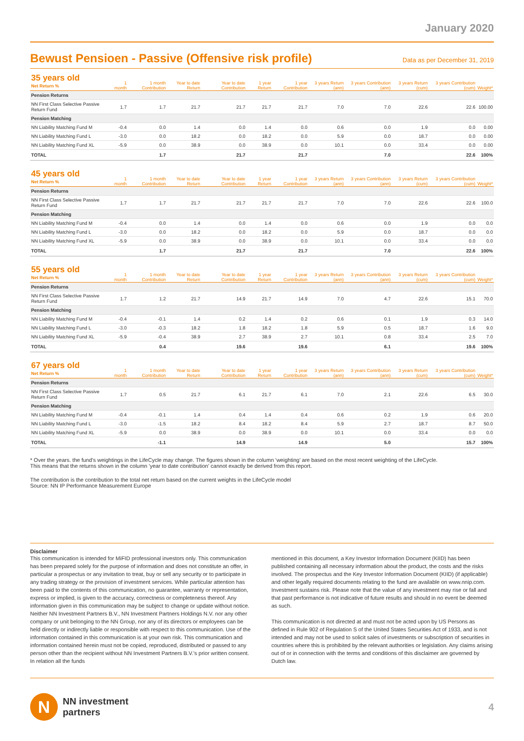January 2020
Bewust Pensioen - Passive (Offensive risk profile)
Data as per December 31, 2019
| 35 years old Net Return % | 1 month | 1 month Contribution | Year to date Return | Year to date Contribution | 1 year Return | 1 year Contribution | 3 years Return (ann) | 3 years Contribution (ann) | 3 years Return (cum) | 3 years Contribution (cum) | Weight* |
| --- | --- | --- | --- | --- | --- | --- | --- | --- | --- | --- | --- |
| Pension Returns | | | | | | | | | | | |
| NN First Class Selective Passive Return Fund | 1.7 | 1.7 | 21.7 | 21.7 | 21.7 | 21.7 | 7.0 | 7.0 | 22.6 | 22.6 | 100.00 |
| Pension Matching | | | | | | | | | | | |
| NN Liability Matching Fund M | -0.4 | 0.0 | 1.4 | 0.0 | 1.4 | 0.0 | 0.6 | 0.0 | 1.9 | 0.0 | 0.00 |
| NN Liability Matching Fund L | -3.0 | 0.0 | 18.2 | 0.0 | 18.2 | 0.0 | 5.9 | 0.0 | 18.7 | 0.0 | 0.00 |
| NN Liability Matching Fund XL | -5.9 | 0.0 | 38.9 | 0.0 | 38.9 | 0.0 | 10.1 | 0.0 | 33.4 | 0.0 | 0.00 |
| TOTAL | | 1.7 | | 21.7 | | 21.7 | | 7.0 | | 22.6 | 100% |
| 45 years old Net Return % | 1 month | 1 month Contribution | Year to date Return | Year to date Contribution | 1 year Return | 1 year Contribution | 3 years Return (ann) | 3 years Contribution (ann) | 3 years Return (cum) | 3 years Contribution (cum) | Weight* |
| --- | --- | --- | --- | --- | --- | --- | --- | --- | --- | --- | --- |
| Pension Returns | | | | | | | | | | | |
| NN First Class Selective Passive Return Fund | 1.7 | 1.7 | 21.7 | 21.7 | 21.7 | 21.7 | 7.0 | 7.0 | 22.6 | 22.6 | 100.0 |
| Pension Matching | | | | | | | | | | | |
| NN Liability Matching Fund M | -0.4 | 0.0 | 1.4 | 0.0 | 1.4 | 0.0 | 0.6 | 0.0 | 1.9 | 0.0 | 0.0 |
| NN Liability Matching Fund L | -3.0 | 0.0 | 18.2 | 0.0 | 18.2 | 0.0 | 5.9 | 0.0 | 18.7 | 0.0 | 0.0 |
| NN Liability Matching Fund XL | -5.9 | 0.0 | 38.9 | 0.0 | 38.9 | 0.0 | 10.1 | 0.0 | 33.4 | 0.0 | 0.0 |
| TOTAL | | 1.7 | | 21.7 | | 21.7 | | 7.0 | | 22.6 | 100% |
| 55 years old Net Return % | 1 month | 1 month Contribution | Year to date Return | Year to date Contribution | 1 year Return | 1 year Contribution | 3 years Return (ann) | 3 years Contribution (ann) | 3 years Return (cum) | 3 years Contribution (cum) | Weight* |
| --- | --- | --- | --- | --- | --- | --- | --- | --- | --- | --- | --- |
| Pension Returns | | | | | | | | | | | |
| NN First Class Selective Passive Return Fund | 1.7 | 1.2 | 21.7 | 14.9 | 21.7 | 14.9 | 7.0 | 4.7 | 22.6 | 15.1 | 70.0 |
| Pension Matching | | | | | | | | | | | |
| NN Liability Matching Fund M | -0.4 | -0.1 | 1.4 | 0.2 | 1.4 | 0.2 | 0.6 | 0.1 | 1.9 | 0.3 | 14.0 |
| NN Liability Matching Fund L | -3.0 | -0.3 | 18.2 | 1.8 | 18.2 | 1.8 | 5.9 | 0.5 | 18.7 | 1.6 | 9.0 |
| NN Liability Matching Fund XL | -5.9 | -0.4 | 38.9 | 2.7 | 38.9 | 2.7 | 10.1 | 0.8 | 33.4 | 2.5 | 7.0 |
| TOTAL | | 0.4 | | 19.6 | | 19.6 | | 6.1 | | 19.6 | 100% |
| 67 years old Net Return % | 1 month | 1 month Contribution | Year to date Return | Year to date Contribution | 1 year Return | 1 year Contribution | 3 years Return (ann) | 3 years Contribution (ann) | 3 years Return (cum) | 3 years Contribution (cum) | Weight* |
| --- | --- | --- | --- | --- | --- | --- | --- | --- | --- | --- | --- |
| Pension Returns | | | | | | | | | | | |
| NN First Class Selective Passive Return Fund | 1.7 | 0.5 | 21.7 | 6.1 | 21.7 | 6.1 | 7.0 | 2.1 | 22.6 | 6.5 | 30.0 |
| Pension Matching | | | | | | | | | | | |
| NN Liability Matching Fund M | -0.4 | -0.1 | 1.4 | 0.4 | 1.4 | 0.4 | 0.6 | 0.2 | 1.9 | 0.6 | 20.0 |
| NN Liability Matching Fund L | -3.0 | -1.5 | 18.2 | 8.4 | 18.2 | 8.4 | 5.9 | 2.7 | 18.7 | 8.7 | 50.0 |
| NN Liability Matching Fund XL | -5.9 | 0.0 | 38.9 | 0.0 | 38.9 | 0.0 | 10.1 | 0.0 | 33.4 | 0.0 | 0.0 |
| TOTAL | | -1.1 | | 14.9 | | 14.9 | | 5.0 | | 15.7 | 100% |
* Over the years. the fund's weightings in the LifeCycle may change. The figures shown in the column 'weighting' are based on the most recent weighting of the LifeCycle.
This means that the returns shown in the column 'year to date contribution' cannot exactly be derived from this report.
The contribution is the contribution to the total net return based on the current weights in the LifeCycle model
Source: NN IP Performance Measurement Europe
Disclaimer
This communication is intended for MiFID professional investors only. This communication has been prepared solely for the purpose of information and does not constitute an offer, in particular a prospectus or any invitation to treat, buy or sell any security or to participate in any trading strategy or the provision of investment services. While particular attention has been paid to the contents of this communication, no guarantee, warranty or representation, express or implied, is given to the accuracy, correctness or completeness thereof. Any information given in this communication may be subject to change or update without notice. Neither NN Investment Partners B.V., NN Investment Partners Holdings N.V. nor any other company or unit belonging to the NN Group, nor any of its directors or employees can be held directly or indirectly liable or responsible with respect to this communication. Use of the information contained in this communication is at your own risk. This communication and information contained herein must not be copied, reproduced, distributed or passed to any person other than the recipient without NN Investment Partners B.V.'s prior written consent. In relation all the funds
mentioned in this document, a Key Investor Information Document (KIID) has been published containing all necessary information about the product, the costs and the risks involved. The prospectus and the Key Investor Information Document (KIID) (if applicable) and other legally required documents relating to the fund are available on www.nnip.com. Investment sustains risk. Please note that the value of any investment may rise or fall and that past performance is not indicative of future results and should in no event be deemed as such.
This communication is not directed at and must not be acted upon by US Persons as defined in Rule 902 of Regulation S of the United States Securities Act of 1933, and is not intended and may not be used to solicit sales of investments or subscription of securities in countries where this is prohibited by the relevant authorities or legislation. Any claims arising out of or in connection with the terms and conditions of this disclaimer are governed by Dutch law.
N
NN investment
partners
4